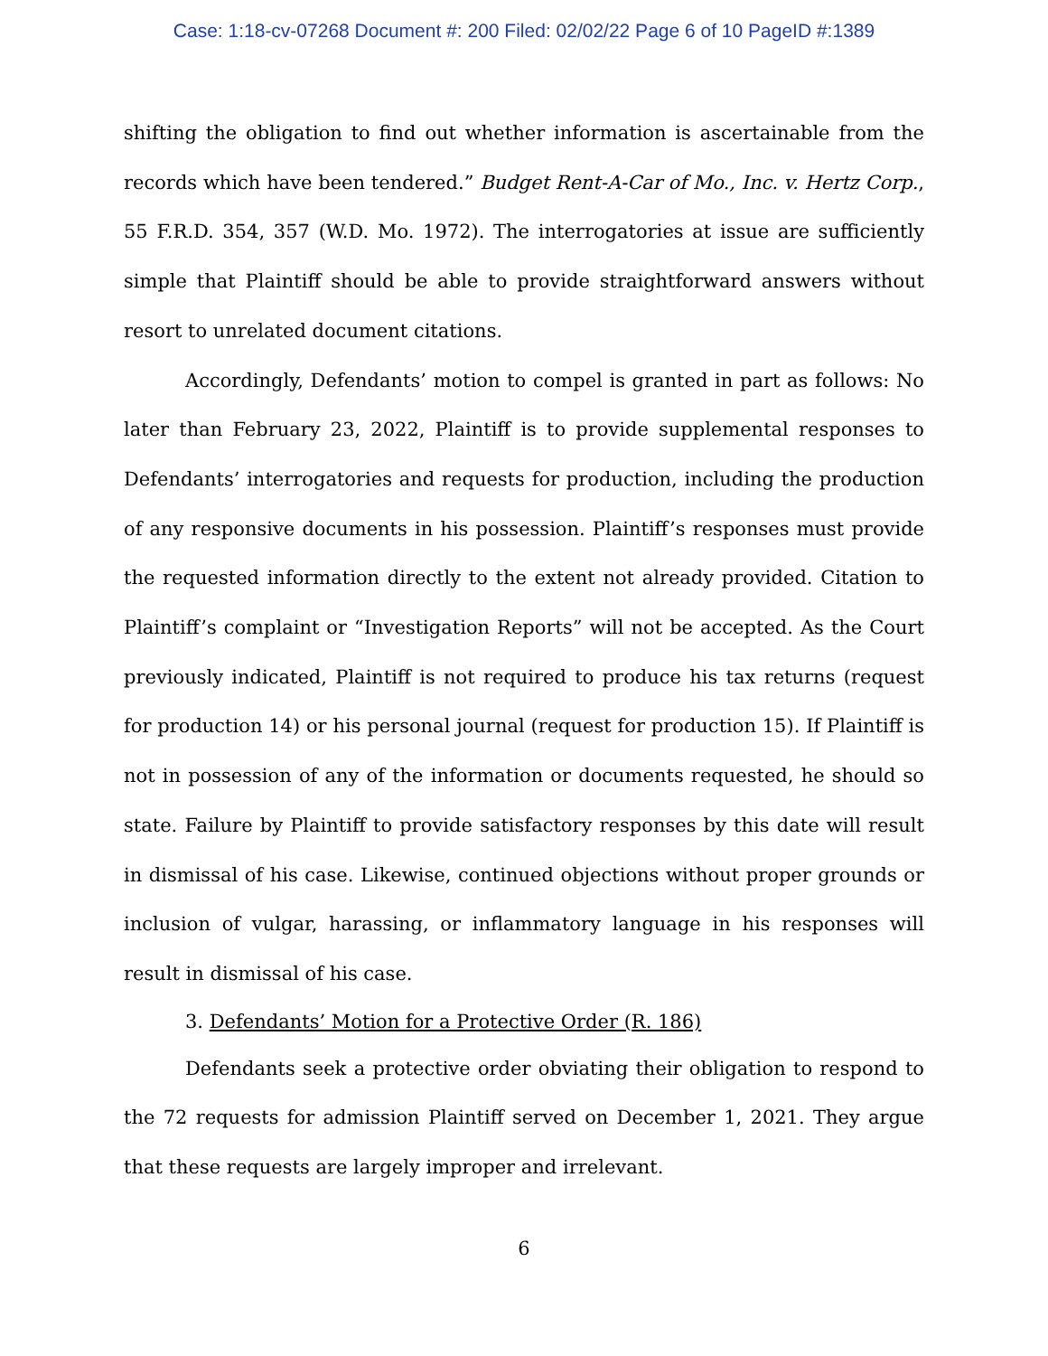Case: 1:18-cv-07268 Document #: 200 Filed: 02/02/22 Page 6 of 10 PageID #:1389
shifting the obligation to find out whether information is ascertainable from the records which have been tendered.” Budget Rent-A-Car of Mo., Inc. v. Hertz Corp., 55 F.R.D. 354, 357 (W.D. Mo. 1972). The interrogatories at issue are sufficiently simple that Plaintiff should be able to provide straightforward answers without resort to unrelated document citations.
Accordingly, Defendants’ motion to compel is granted in part as follows: No later than February 23, 2022, Plaintiff is to provide supplemental responses to Defendants’ interrogatories and requests for production, including the production of any responsive documents in his possession. Plaintiff’s responses must provide the requested information directly to the extent not already provided. Citation to Plaintiff’s complaint or “Investigation Reports” will not be accepted. As the Court previously indicated, Plaintiff is not required to produce his tax returns (request for production 14) or his personal journal (request for production 15). If Plaintiff is not in possession of any of the information or documents requested, he should so state. Failure by Plaintiff to provide satisfactory responses by this date will result in dismissal of his case. Likewise, continued objections without proper grounds or inclusion of vulgar, harassing, or inflammatory language in his responses will result in dismissal of his case.
3. Defendants’ Motion for a Protective Order (R. 186)
Defendants seek a protective order obviating their obligation to respond to the 72 requests for admission Plaintiff served on December 1, 2021. They argue that these requests are largely improper and irrelevant.
6